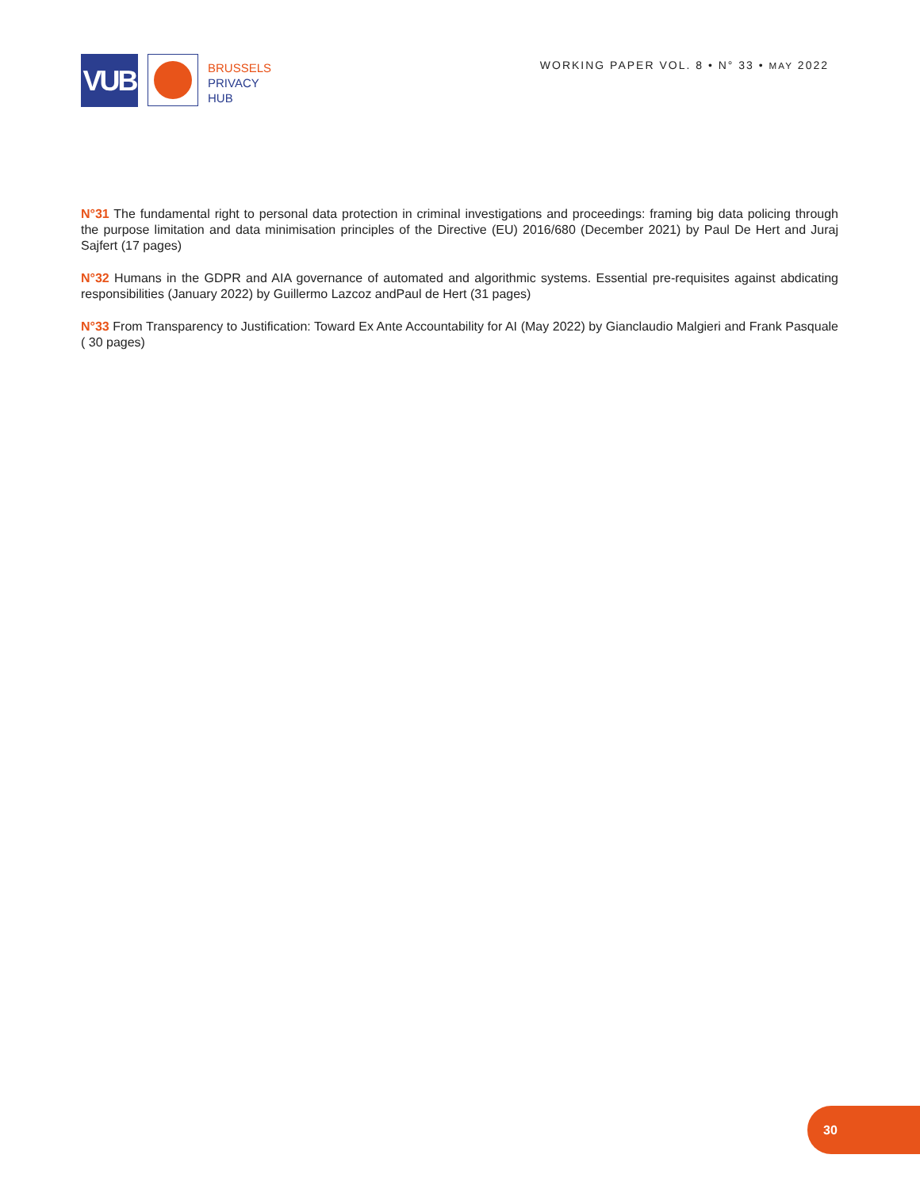VUB
BRUSSELS
PRIVACY
HUB
WORKING PAPER VOL. 8 • N° 33 • MAY 2022
N°31 The fundamental right to personal data protection in criminal investigations and proceedings: framing big data policing through the purpose limitation and data minimisation principles of the Directive (EU) 2016/680 (December 2021) by Paul De Hert and Juraj Sajfert (17 pages)
N°32 Humans in the GDPR and AIA governance of automated and algorithmic systems. Essential pre-requisites against abdicating responsibilities (January 2022) by Guillermo Lazcoz andPaul de Hert (31 pages)
N°33 From Transparency to Justification: Toward Ex Ante Accountability for AI (May 2022) by Gianclaudio Malgieri and Frank Pasquale ( 30 pages)
30